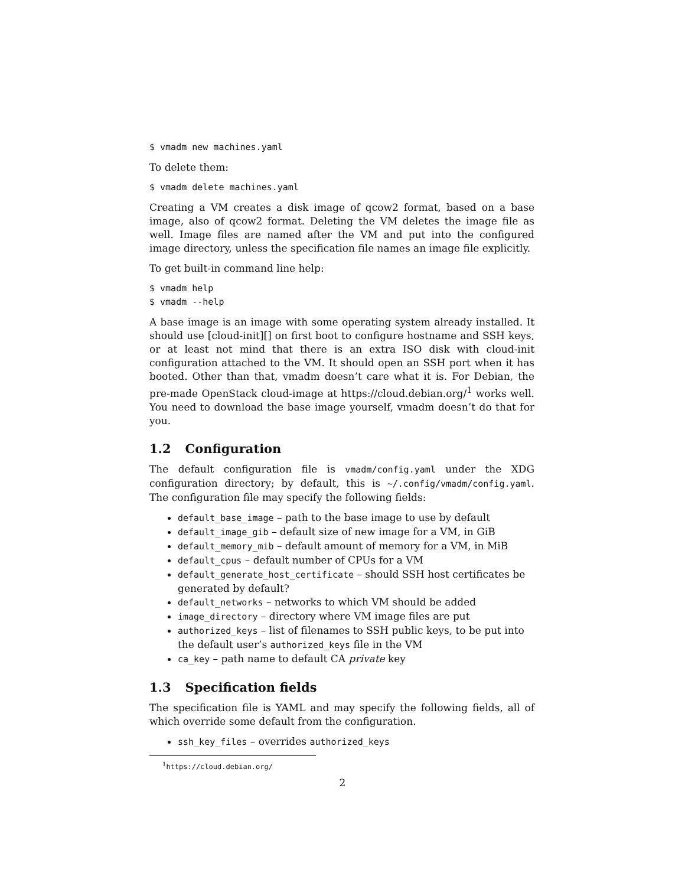$ vmadm new machines.yaml
To delete them:
$ vmadm delete machines.yaml
Creating a VM creates a disk image of qcow2 format, based on a base image, also of qcow2 format. Deleting the VM deletes the image file as well. Image files are named after the VM and put into the configured image directory, unless the specification file names an image file explicitly.
To get built-in command line help:
$ vmadm help
$ vmadm --help
A base image is an image with some operating system already installed. It should use [cloud-init][] on first boot to configure hostname and SSH keys, or at least not mind that there is an extra ISO disk with cloud-init configuration attached to the VM. It should open an SSH port when it has booted. Other than that, vmadm doesn’t care what it is. For Debian, the pre-made OpenStack cloud-image at https://cloud.debian.org/<sup>1</sup> works well. You need to download the base image yourself, vmadm doesn’t do that for you.
1.2 Configuration
The default configuration file is vmadm/config.yaml under the XDG configuration directory; by default, this is ~/.config/vmadm/config.yaml. The configuration file may specify the following fields:
default_base_image – path to the base image to use by default
default_image_gib – default size of new image for a VM, in GiB
default_memory_mib – default amount of memory for a VM, in MiB
default_cpus – default number of CPUs for a VM
default_generate_host_certificate – should SSH host certificates be generated by default?
default_networks – networks to which VM should be added
image_directory – directory where VM image files are put
authorized_keys – list of filenames to SSH public keys, to be put into the default user’s authorized_keys file in the VM
ca_key – path name to default CA private key
1.3 Specification fields
The specification file is YAML and may specify the following fields, all of which override some default from the configuration.
ssh_key_files – overrides authorized_keys
<sup>1</sup> https://cloud.debian.org/
2